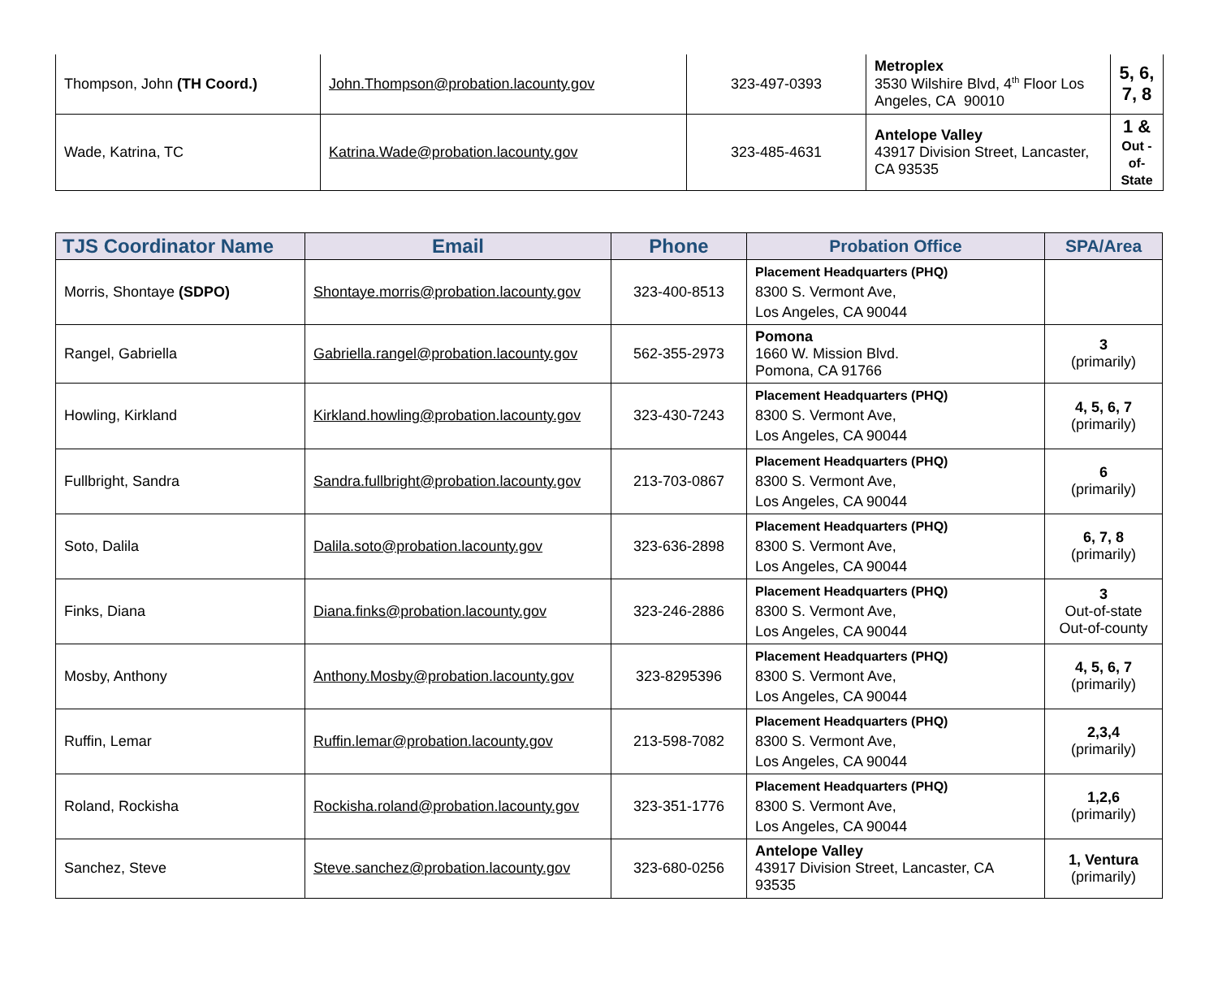| Thompson, John (TH Coord.) | John.Thompson@probation.lacounty.gov | 323-497-0393 | Metroplex 3530 Wilshire Blvd, 4<sup>th</sup> Floor Los Angeles, CA 90010 | 5, 6, 7, 8 |
| Wade, Katrina, TC | Katrina.Wade@probation.lacounty.gov | 323-485-4631 | Antelope Valley 43917 Division Street, Lancaster, CA 93535 | 1 & Out - of- State |
| TJS Coordinator Name | Email | Phone | Probation Office | SPA/Area |
| --- | --- | --- | --- | --- |
| Morris, Shontaye (SDPO) | Shontaye.morris@probation.lacounty.gov | 323-400-8513 | Placement Headquarters (PHQ) 8300 S. Vermont Ave, Los Angeles, CA 90044 | |
| Rangel, Gabriella | Gabriella.rangel@probation.lacounty.gov | 562-355-2973 | Pomona 1660 W. Mission Blvd. Pomona, CA 91766 | 3 (primarily) |
| Howling, Kirkland | Kirkland.howling@probation.lacounty.gov | 323-430-7243 | Placement Headquarters (PHQ) 8300 S. Vermont Ave, Los Angeles, CA 90044 | 4, 5, 6, 7 (primarily) |
| Fullbright, Sandra | Sandra.fullbright@probation.lacounty.gov | 213-703-0867 | Placement Headquarters (PHQ) 8300 S. Vermont Ave, Los Angeles, CA 90044 | 6 (primarily) |
| Soto, Dalila | Dalila.soto@probation.lacounty.gov | 323-636-2898 | Placement Headquarters (PHQ) 8300 S. Vermont Ave, Los Angeles, CA 90044 | 6, 7, 8 (primarily) |
| Finks, Diana | Diana.finks@probation.lacounty.gov | 323-246-2886 | Placement Headquarters (PHQ) 8300 S. Vermont Ave, Los Angeles, CA 90044 | 3 Out-of-state Out-of-county |
| Mosby, Anthony | Anthony.Mosby@probation.lacounty.gov | 323-8295396 | Placement Headquarters (PHQ) 8300 S. Vermont Ave, Los Angeles, CA 90044 | 4, 5, 6, 7 (primarily) |
| Ruffin, Lemar | Ruffin.lemar@probation.lacounty.gov | 213-598-7082 | Placement Headquarters (PHQ) 8300 S. Vermont Ave, Los Angeles, CA 90044 | 2,3,4 (primarily) |
| Roland, Rockisha | Rockisha.roland@probation.lacounty.gov | 323-351-1776 | Placement Headquarters (PHQ) 8300 S. Vermont Ave, Los Angeles, CA 90044 | 1,2,6 (primarily) |
| Sanchez, Steve | Steve.sanchez@probation.lacounty.gov | 323-680-0256 | Antelope Valley 43917 Division Street, Lancaster, CA 93535 | 1, Ventura (primarily) |